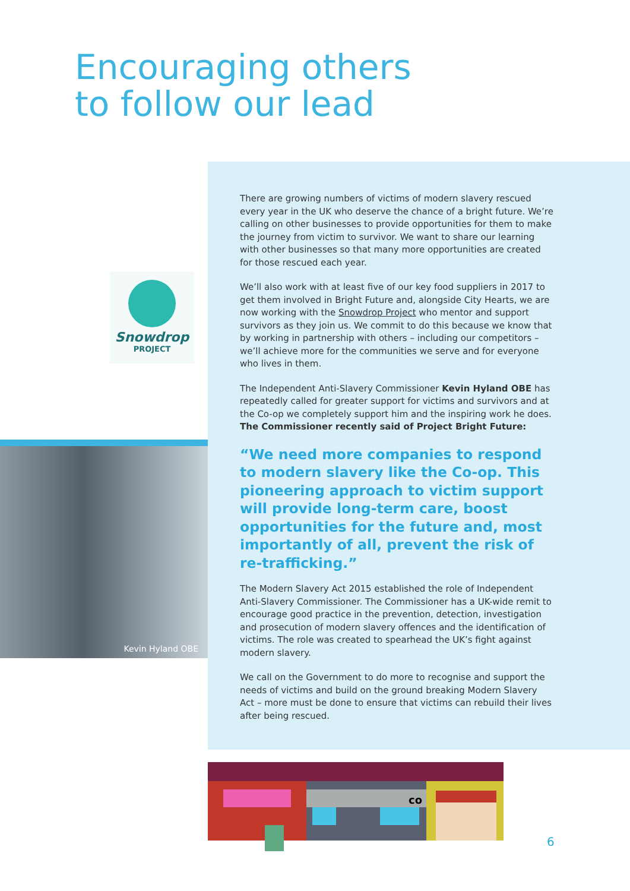Encouraging others
to follow our lead
Snowdrop
PROJECT
Kevin Hyland OBE
There are growing numbers of victims of modern slavery rescued every year in the UK who deserve the chance of a bright future. We’re calling on other businesses to provide opportunities for them to make the journey from victim to survivor. We want to share our learning with other businesses so that many more opportunities are created for those rescued each year.
We’ll also work with at least five of our key food suppliers in 2017 to get them involved in Bright Future and, alongside City Hearts, we are now working with the Snowdrop Project who mentor and support survivors as they join us. We commit to do this because we know that by working in partnership with others – including our competitors – we’ll achieve more for the communities we serve and for everyone who lives in them.
The Independent Anti-Slavery Commissioner Kevin Hyland OBE has repeatedly called for greater support for victims and survivors and at the Co-op we completely support him and the inspiring work he does. The Commissioner recently said of Project Bright Future:
“We need more companies to respond to modern slavery like the Co-op. This pioneering approach to victim support will provide long-term care, boost opportunities for the future and, most importantly of all, prevent the risk of re-trafficking.”
The Modern Slavery Act 2015 established the role of Independent Anti-Slavery Commissioner. The Commissioner has a UK-wide remit to encourage good practice in the prevention, detection, investigation and prosecution of modern slavery offences and the identification of victims. The role was created to spearhead the UK’s fight against modern slavery.
We call on the Government to do more to recognise and support the needs of victims and build on the ground breaking Modern Slavery Act – more must be done to ensure that victims can rebuild their lives after being rescued.
co
6